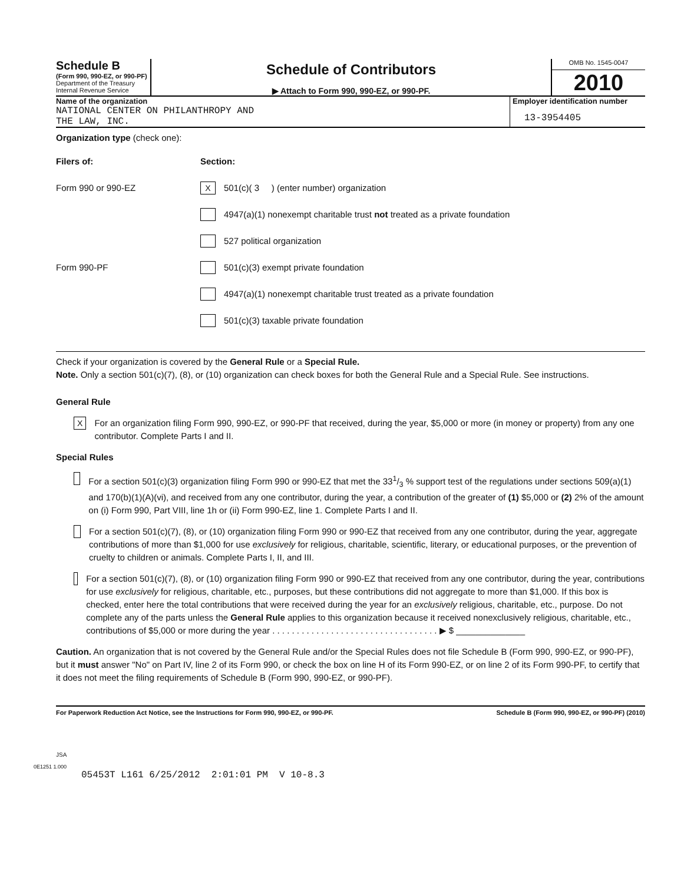Schedule B
(Form 990, 990-EZ, or 990-PF)
Department of the Treasury
Internal Revenue Service
Schedule of Contributors
▶ Attach to Form 990, 990-EZ, or 990-PF.
OMB No. 1545-0047
2010
Name of the organization
NATIONAL CENTER ON PHILANTHROPY AND
THE LAW, INC.
Employer identification number
13-3954405
Organization type (check one):
Filers of: Section:
Form 990 or 990-EZ
X 501(c)( 3 ) (enter number) organization
4947(a)(1) nonexempt charitable trust not treated as a private foundation
527 political organization
Form 990-PF
501(c)(3) exempt private foundation
4947(a)(1) nonexempt charitable trust treated as a private foundation
501(c)(3) taxable private foundation
Check if your organization is covered by the General Rule or a Special Rule.
Note. Only a section 501(c)(7), (8), or (10) organization can check boxes for both the General Rule and a Special Rule. See instructions.
General Rule
X
For an organization filing Form 990, 990-EZ, or 990-PF that received, during the year, $5,000 or more (in money or property) from any one contributor. Complete Parts I and II.
Special Rules
For a section 501(c)(3) organization filing Form 990 or 990-EZ that met the 331/3 % support test of the regulations under sections 509(a)(1) and 170(b)(1)(A)(vi), and received from any one contributor, during the year, a contribution of the greater of (1) $5,000 or (2) 2% of the amount on (i) Form 990, Part VIII, line 1h or (ii) Form 990-EZ, line 1. Complete Parts I and II.
For a section 501(c)(7), (8), or (10) organization filing Form 990 or 990-EZ that received from any one contributor, during the year, aggregate contributions of more than $1,000 for use exclusively for religious, charitable, scientific, literary, or educational purposes, or the prevention of cruelty to children or animals. Complete Parts I, II, and III.
For a section 501(c)(7), (8), or (10) organization filing Form 990 or 990-EZ that received from any one contributor, during the year, contributions for use exclusively for religious, charitable, etc., purposes, but these contributions did not aggregate to more than $1,000. If this box is checked, enter here the total contributions that were received during the year for an exclusively religious, charitable, etc., purpose. Do not complete any of the parts unless the General Rule applies to this organization because it received nonexclusively religious, charitable, etc., contributions of $5,000 or more during the year . . . . . . . . . . . . . . . . . . . . . . . . . . . . . . . . . . ▶ $ ______________
Caution. An organization that is not covered by the General Rule and/or the Special Rules does not file Schedule B (Form 990, 990-EZ, or 990-PF), but it must answer "No" on Part IV, line 2 of its Form 990, or check the box on line H of its Form 990-EZ, or on line 2 of its Form 990-PF, to certify that it does not meet the filing requirements of Schedule B (Form 990, 990-EZ, or 990-PF).
For Paperwork Reduction Act Notice, see the Instructions for Form 990, 990-EZ, or 990-PF. Schedule B (Form 990, 990-EZ, or 990-PF) (2010)
JSA
0E1251 1.000
05453T L161 6/25/2012 2:01:01 PM V 10-8.3